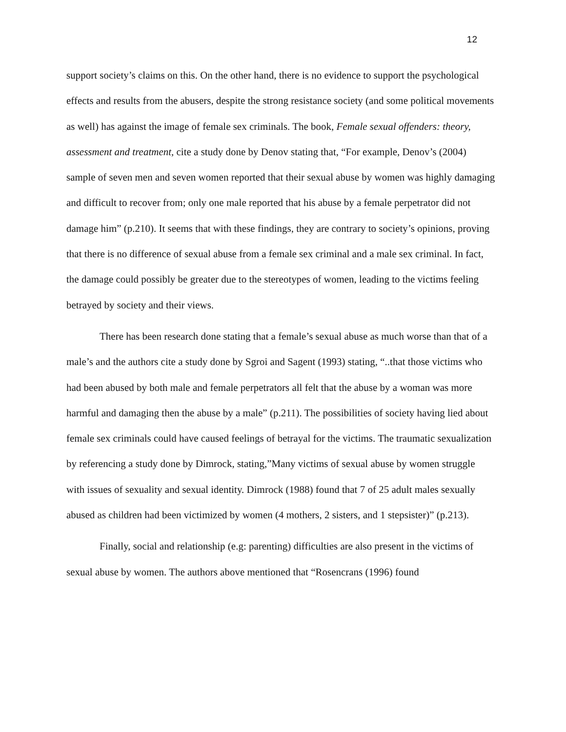12
support society’s claims on this. On the other hand, there is no evidence to support the psychological effects and results from the abusers, despite the strong resistance society (and some political movements as well) has against the image of female sex criminals. The book, Female sexual offenders: theory, assessment and treatment, cite a study done by Denov stating that, “For example, Denov’s (2004) sample of seven men and seven women reported that their sexual abuse by women was highly damaging and difficult to recover from; only one male reported that his abuse by a female perpetrator did not damage him” (p.210). It seems that with these findings, they are contrary to society’s opinions, proving that there is no difference of sexual abuse from a female sex criminal and a male sex criminal. In fact, the damage could possibly be greater due to the stereotypes of women, leading to the victims feeling betrayed by society and their views.
There has been research done stating that a female’s sexual abuse as much worse than that of a male’s and the authors cite a study done by Sgroi and Sagent (1993) stating, “..that those victims who had been abused by both male and female perpetrators all felt that the abuse by a woman was more harmful and damaging then the abuse by a male” (p.211). The possibilities of society having lied about female sex criminals could have caused feelings of betrayal for the victims. The traumatic sexualization by referencing a study done by Dimrock, stating,”Many victims of sexual abuse by women struggle with issues of sexuality and sexual identity. Dimrock (1988) found that 7 of 25 adult males sexually abused as children had been victimized by women (4 mothers, 2 sisters, and 1 stepsister)” (p.213).
Finally, social and relationship (e.g: parenting) difficulties are also present in the victims of sexual abuse by women. The authors above mentioned that “Rosencrans (1996) found